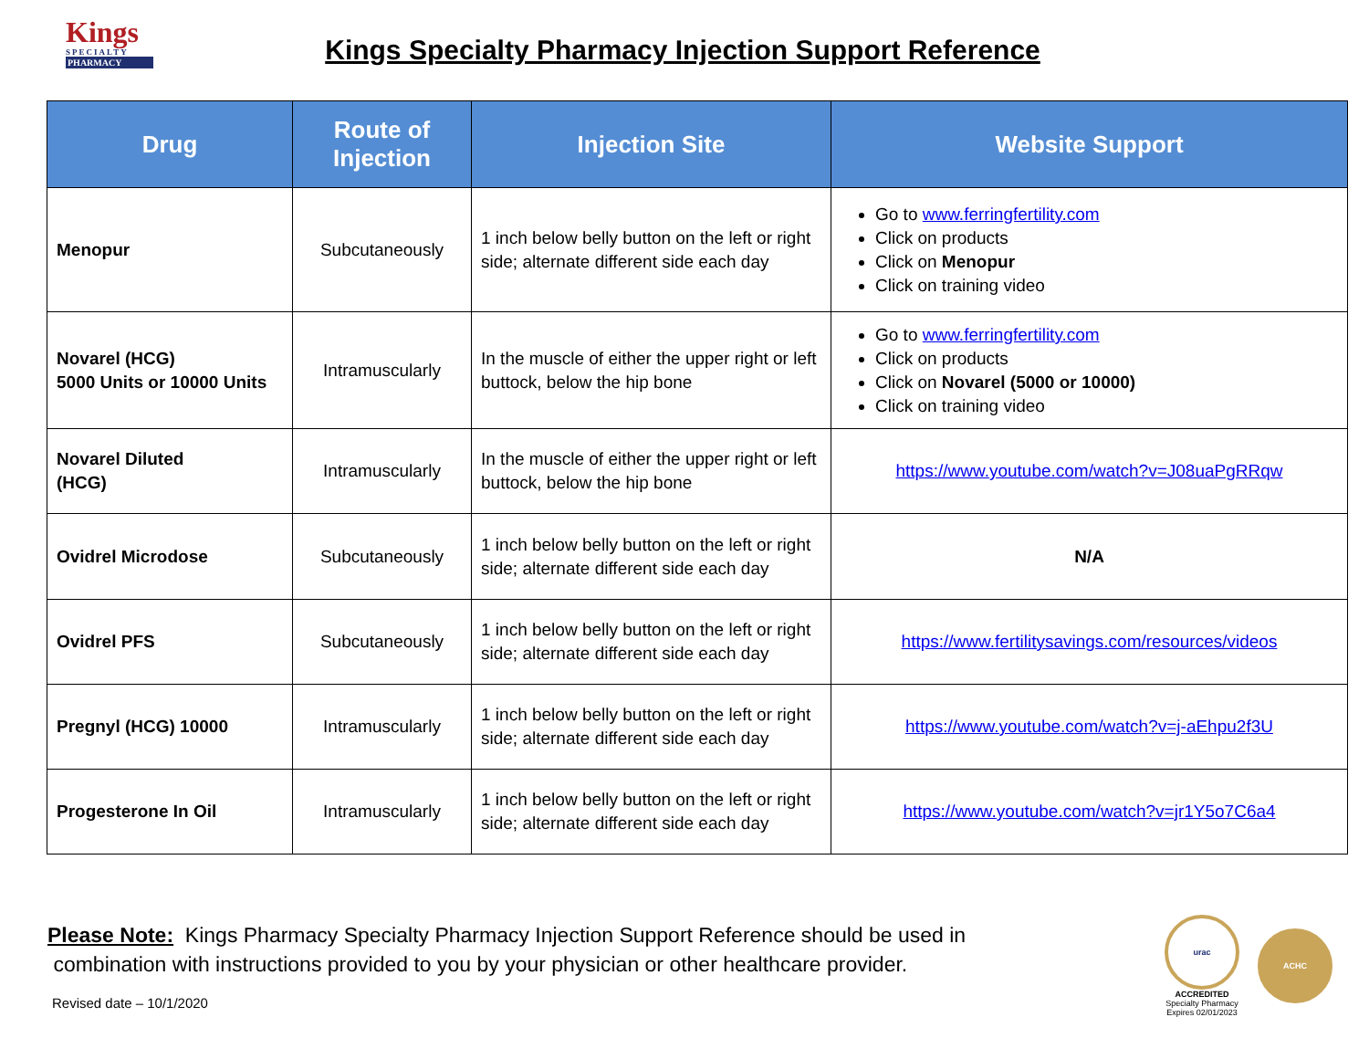Kings
SPECIALTY
PHARMACY
Kings Specialty Pharmacy Injection Support Reference
| Drug | Route of Injection | Injection Site | Website Support |
| --- | --- | --- | --- |
| Menopur | Subcutaneously | 1 inch below belly button on the left or right side; alternate different side each day | Go to www.ferringfertility.com Click on products Click on Menopur Click on training video |
| Novarel (HCG) 5000 Units or 10000 Units | Intramuscularly | In the muscle of either the upper right or left buttock, below the hip bone | Go to www.ferringfertility.com Click on products Click on Novarel (5000 or 10000) Click on training video |
| Novarel Diluted (HCG) | Intramuscularly | In the muscle of either the upper right or left buttock, below the hip bone | https://www.youtube.com/watch?v=J08uaPgRRqw |
| Ovidrel Microdose | Subcutaneously | 1 inch below belly button on the left or right side; alternate different side each day | N/A |
| Ovidrel PFS | Subcutaneously | 1 inch below belly button on the left or right side; alternate different side each day | https://www.fertilitysavings.com/resources/videos |
| Pregnyl (HCG) 10000 | Intramuscularly | 1 inch below belly button on the left or right side; alternate different side each day | https://www.youtube.com/watch?v=j-aEhpu2f3U |
| Progesterone In Oil | Intramuscularly | 1 inch below belly button on the left or right side; alternate different side each day | https://www.youtube.com/watch?v=jr1Y5o7C6a4 |
Please Note: Kings Pharmacy Specialty Pharmacy Injection Support Reference should be used in
combination with instructions provided to you by your physician or other healthcare provider.
Revised date – 10/1/2020
urac
ACCREDITED
Specialty Pharmacy
Expires 02/01/2023
ACHC